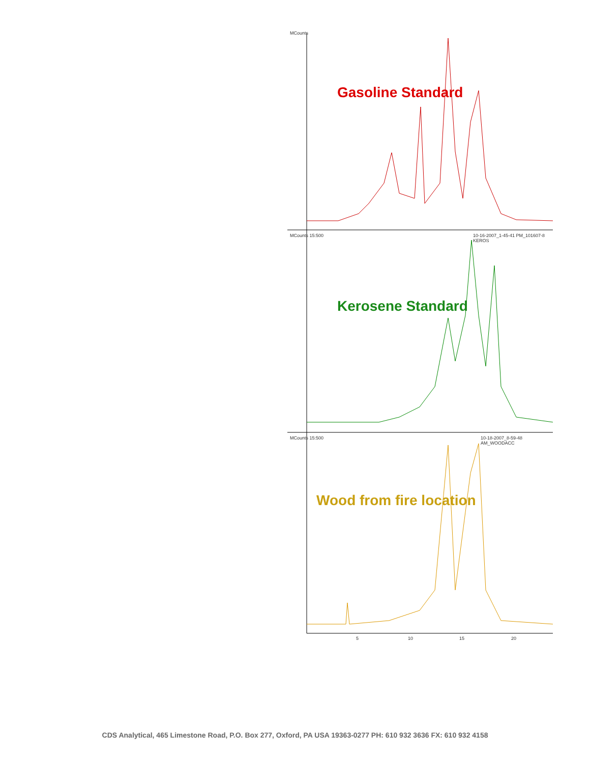MCounts
MCounts 15:500
10-16-2007_1-45-41 PM_101607-8 KEROS
MCounts 15:500 10-18-2007_8-59-48 AM_WOODACC
Gasoline Standard
Kerosene Standard
Wood from fire location
5 10 15 20
CDS Analytical, 465 Limestone Road, P.O. Box 277, Oxford, PA USA 19363-0277 PH: 610 932 3636 FX: 610 932 4158